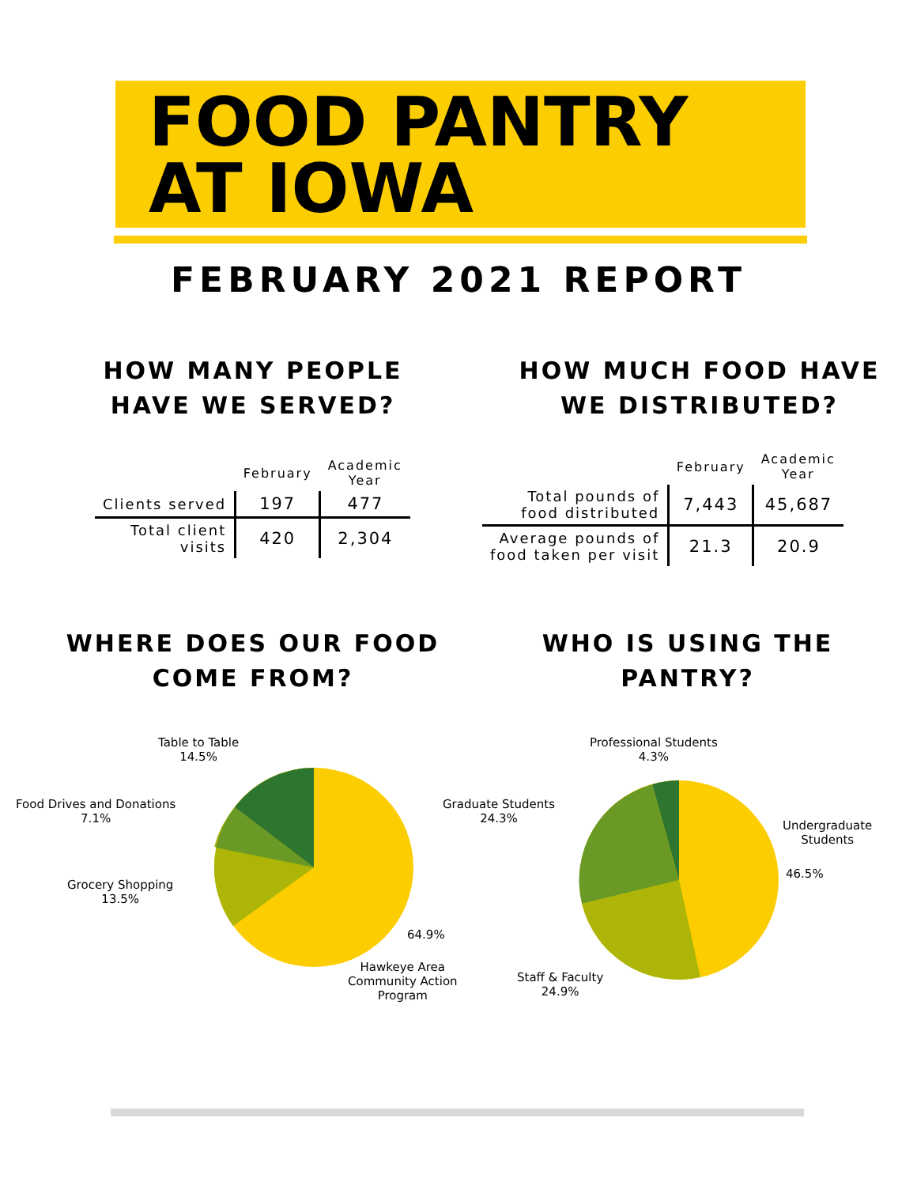FOOD PANTRY
AT IOWA
FEBRUARY 2021 REPORT
HOW MANY PEOPLE
HAVE WE SERVED?
| | February | Academic Year |
| --- | --- | --- |
| Clients served | 197 | 477 |
| Total client visits | 420 | 2,304 |
HOW MUCH FOOD HAVE
WE DISTRIBUTED?
| | February | Academic Year |
| --- | --- | --- |
| Total pounds of food distributed | 7,443 | 45,687 |
| Average pounds of food taken per visit | 21.3 | 20.9 |
WHERE DOES OUR FOOD
COME FROM?
WHO IS USING THE
PANTRY?
Table to Table
14.5%
Food Drives and Donations
7.1%
Grocery Shopping
13.5%
64.9%
Hawkeye Area
Community Action
Program
Professional Students
4.3%
Graduate Students
24.3%
Undergraduate
Students
46.5%
Staff & Faculty
24.9%